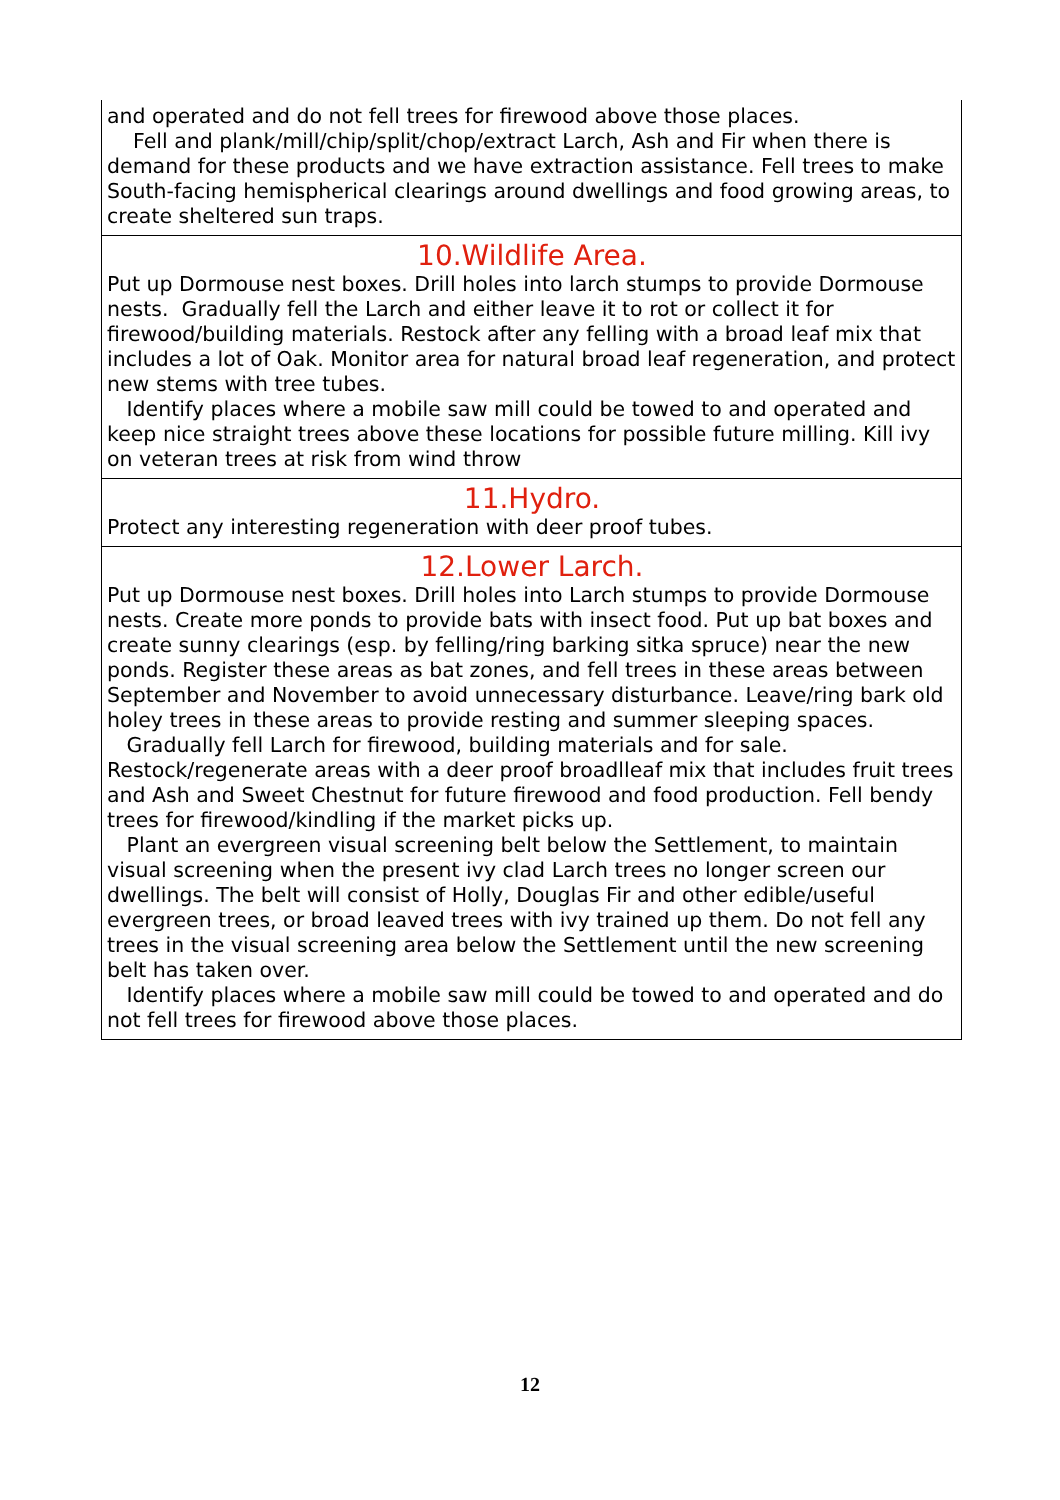| and operated and do not fell trees for firewood above those places. Fell and plank/mill/chip/split/chop/extract Larch, Ash and Fir when there is demand for these products and we have extraction assistance. Fell trees to make South-facing hemispherical clearings around dwellings and food growing areas, to create sheltered sun traps. |
| 10.Wildlife Area. Put up Dormouse nest boxes. Drill holes into larch stumps to provide Dormouse nests. Gradually fell the Larch and either leave it to rot or collect it for firewood/building materials. Restock after any felling with a broad leaf mix that includes a lot of Oak. Monitor area for natural broad leaf regeneration, and protect new stems with tree tubes. Identify places where a mobile saw mill could be towed to and operated and keep nice straight trees above these locations for possible future milling. Kill ivy on veteran trees at risk from wind throw |
| 11.Hydro. Protect any interesting regeneration with deer proof tubes. |
| 12.Lower Larch. Put up Dormouse nest boxes. Drill holes into Larch stumps to provide Dormouse nests. Create more ponds to provide bats with insect food. Put up bat boxes and create sunny clearings (esp. by felling/ring barking sitka spruce) near the new ponds. Register these areas as bat zones, and fell trees in these areas between September and November to avoid unnecessary disturbance. Leave/ring bark old holey trees in these areas to provide resting and summer sleeping spaces. Gradually fell Larch for firewood, building materials and for sale. Restock/regenerate areas with a deer proof broadlleaf mix that includes fruit trees and Ash and Sweet Chestnut for future firewood and food production. Fell bendy trees for firewood/kindling if the market picks up. Plant an evergreen visual screening belt below the Settlement, to maintain visual screening when the present ivy clad Larch trees no longer screen our dwellings. The belt will consist of Holly, Douglas Fir and other edible/useful evergreen trees, or broad leaved trees with ivy trained up them. Do not fell any trees in the visual screening area below the Settlement until the new screening belt has taken over. Identify places where a mobile saw mill could be towed to and operated and do not fell trees for firewood above those places. |
12